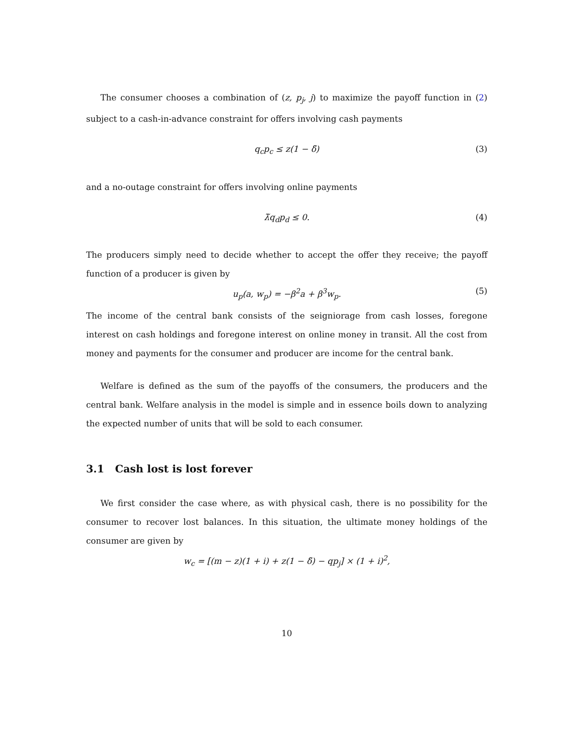The consumer chooses a combination of (z, p<sub>j</sub>, j) to maximize the payoff function in (2) subject to a cash-in-advance constraint for offers involving cash payments
q<sub>c</sub>p<sub>c</sub> ≤ z(1 − δ̃) (3)
and a no-outage constraint for offers involving online payments
λ̃q<sub>d</sub>p<sub>d</sub> ≤ 0. (4)
The producers simply need to decide whether to accept the offer they receive; the payoff function of a producer is given by
u<sub>p</sub>(a, w<sub>p</sub>) = −β<sup>2</sup>a + β<sup>3</sup>w<sub>p</sub>. (5)
The income of the central bank consists of the seigniorage from cash losses, foregone interest on cash holdings and foregone interest on online money in transit. All the cost from money and payments for the consumer and producer are income for the central bank.
Welfare is defined as the sum of the payoffs of the consumers, the producers and the central bank. Welfare analysis in the model is simple and in essence boils down to analyzing the expected number of units that will be sold to each consumer.
3.1 Cash lost is lost forever
We first consider the case where, as with physical cash, there is no possibility for the consumer to recover lost balances. In this situation, the ultimate money holdings of the consumer are given by
w<sub>c</sub> = [(m − z)(1 + i) + z(1 − δ̃) − qp<sub>j</sub>] × (1 + i)<sup>2</sup>,
10